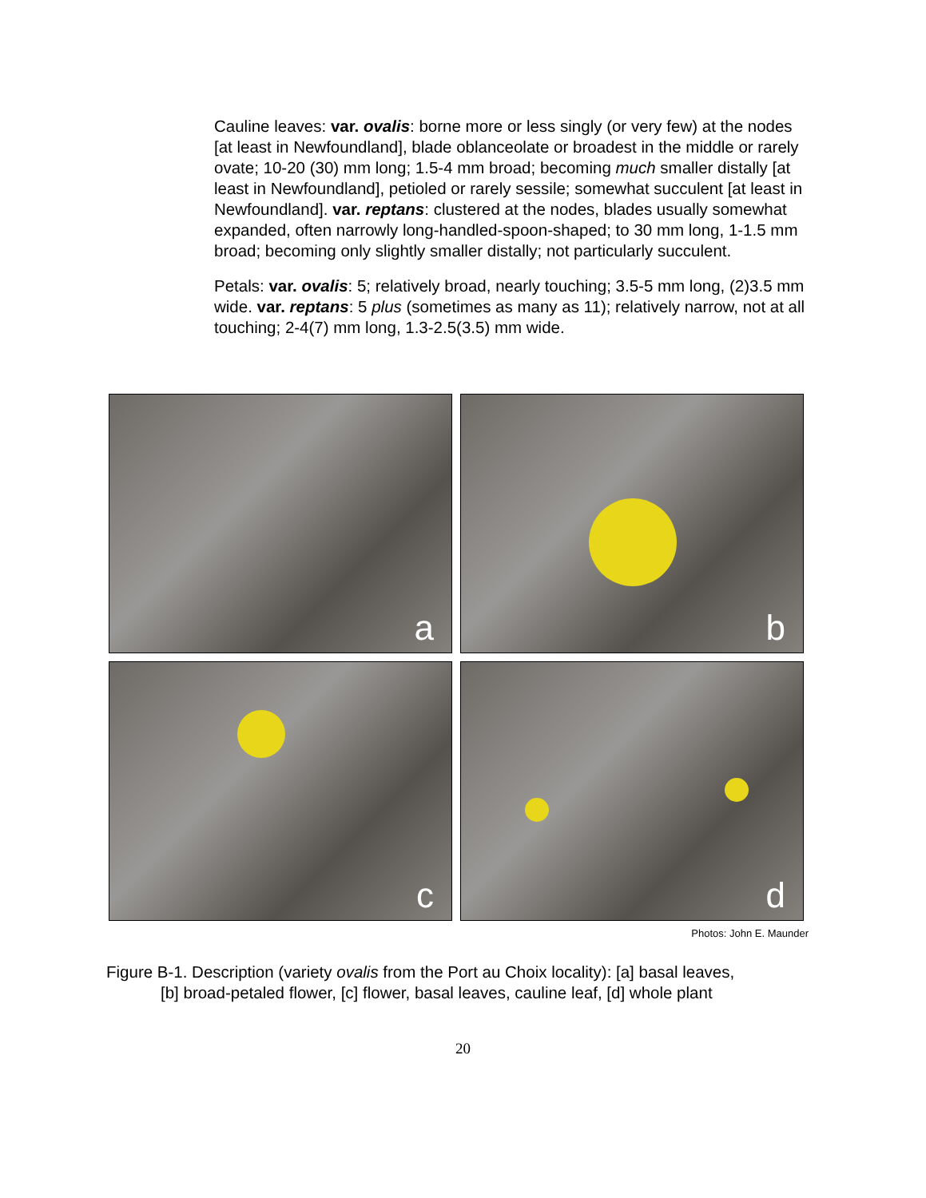Cauline leaves: var. ovalis: borne more or less singly (or very few) at the nodes [at least in Newfoundland], blade oblanceolate or broadest in the middle or rarely ovate; 10-20 (30) mm long; 1.5-4 mm broad; becoming much smaller distally [at least in Newfoundland], petioled or rarely sessile; somewhat succulent [at least in Newfoundland]. var. reptans: clustered at the nodes, blades usually somewhat expanded, often narrowly long-handled-spoon-shaped; to 30 mm long, 1-1.5 mm broad; becoming only slightly smaller distally; not particularly succulent.
Petals: var. ovalis: 5; relatively broad, nearly touching; 3.5-5 mm long, (2)3.5 mm wide. var. reptans: 5 plus (sometimes as many as 11); relatively narrow, not at all touching; 2-4(7) mm long, 1.3-2.5(3.5) mm wide.
a
b
c
d
Photos: John E. Maunder
Figure B-1. Description (variety ovalis from the Port au Choix locality): [a] basal leaves,
[b] broad-petaled flower, [c] flower, basal leaves, cauline leaf, [d] whole plant
20